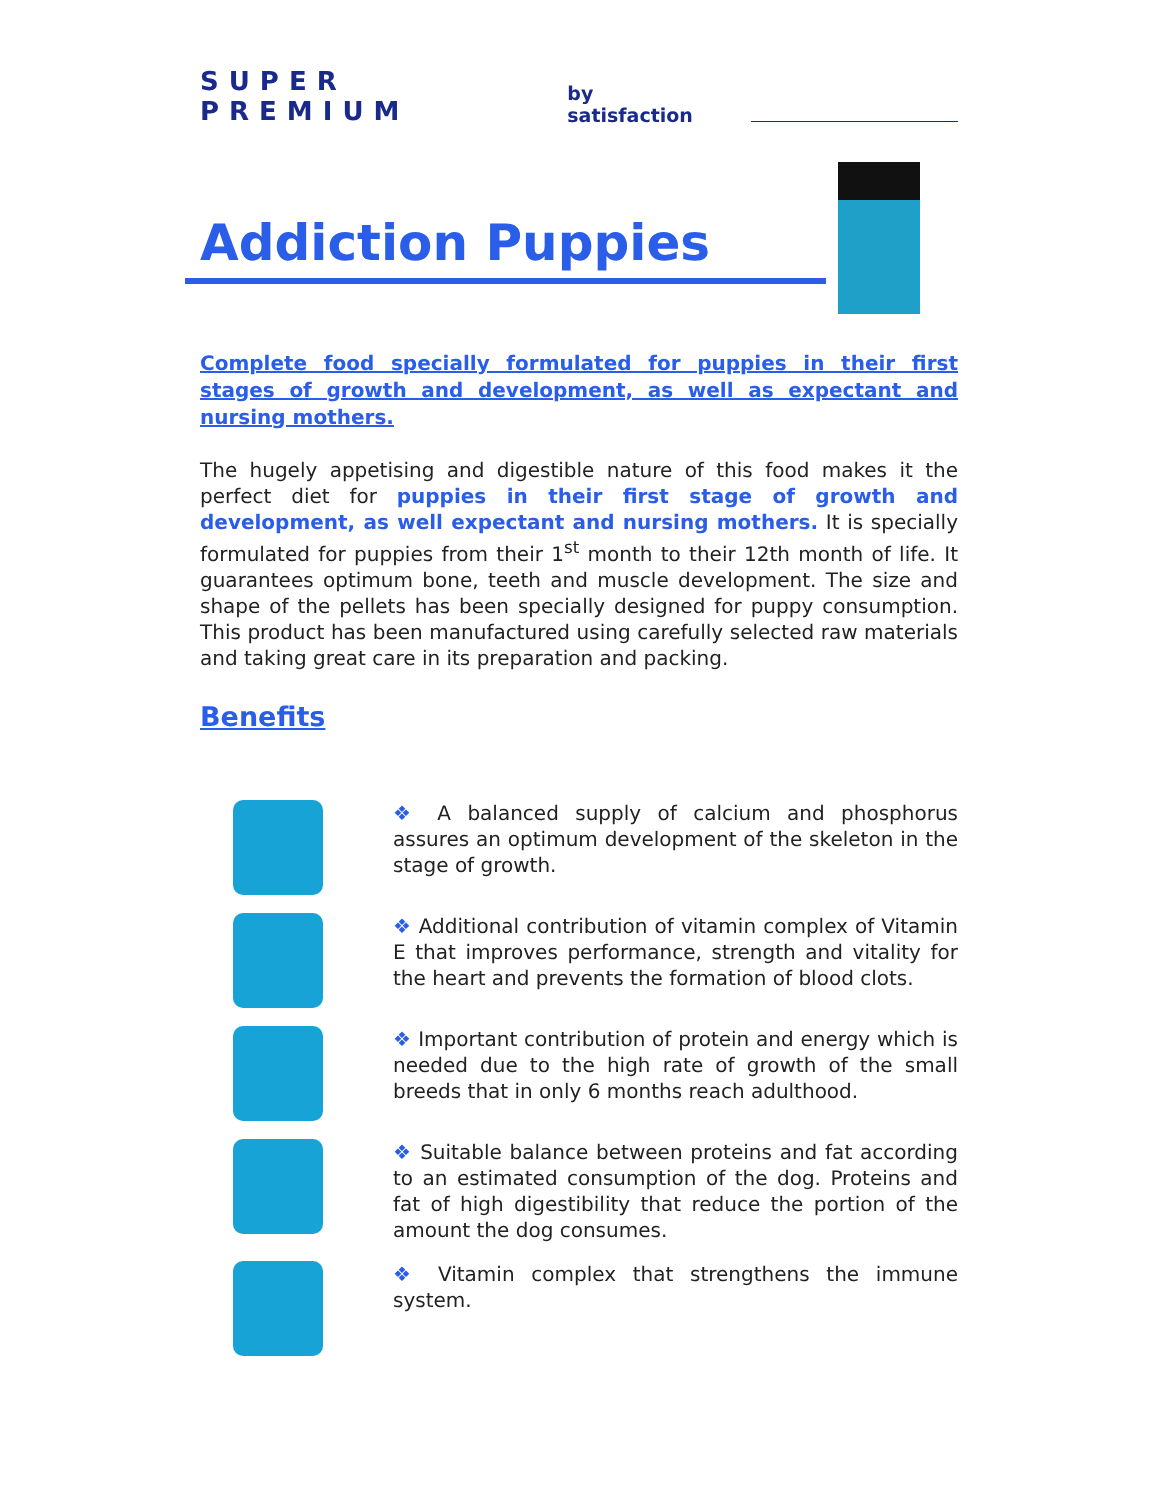SUPER PREMIUM by satisfaction
Addiction Puppies
Complete food specially formulated for puppies in their first stages of growth and development, as well as expectant and nursing mothers.
The hugely appetising and digestible nature of this food makes it the perfect diet for puppies in their first stage of growth and development, as well expectant and nursing mothers. It is specially formulated for puppies from their 1<sup>st</sup> month to their 12th month of life. It guarantees optimum bone, teeth and muscle development. The size and shape of the pellets has been specially designed for puppy consumption. This product has been manufactured using carefully selected raw materials and taking great care in its preparation and packing.
Benefits
❖ A balanced supply of calcium and phosphorus assures an optimum development of the skeleton in the stage of growth.
❖ Additional contribution of vitamin complex of Vitamin E that improves performance, strength and vitality for the heart and prevents the formation of blood clots.
❖ Important contribution of protein and energy which is needed due to the high rate of growth of the small breeds that in only 6 months reach adulthood.
❖ Suitable balance between proteins and fat according to an estimated consumption of the dog. Proteins and fat of high digestibility that reduce the portion of the amount the dog consumes.
❖ Vitamin complex that strengthens the immune system.